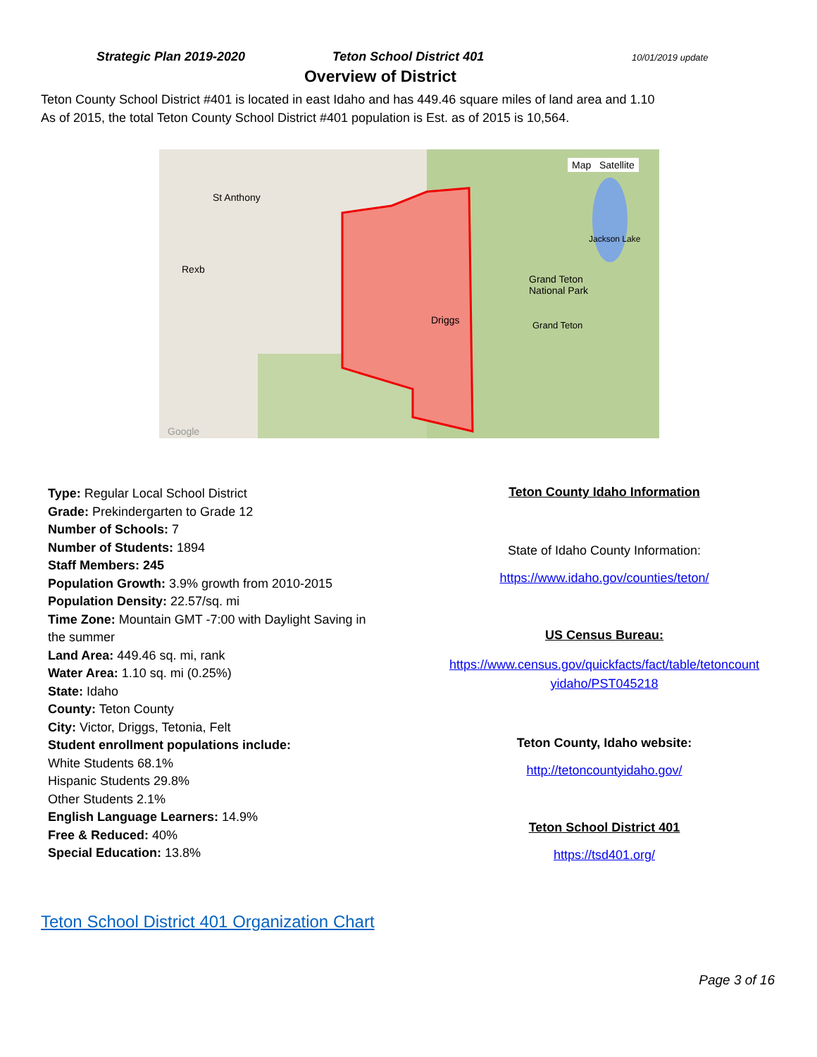Strategic Plan 2019-2020 Teton School District 401
10/01/2019 update
Overview of District
Teton County School District #401 is located in east Idaho and has 449.46 square miles of land area and 1.10
As of 2015, the total Teton County School District #401 population is Est. as of 2015 is 10,564.
Map Satellite
St Anthony
Rexb
Driggs
Grand Teton
National Park
Jackson Lake
Grand Teton
Google
Type: Regular Local School District
Grade: Prekindergarten to Grade 12
Number of Schools: 7
Number of Students: 1894
Staff Members: 245
Population Growth: 3.9% growth from 2010-2015
Population Density: 22.57/sq. mi
Time Zone: Mountain GMT -7:00 with Daylight Saving in the summer
Land Area: 449.46 sq. mi, rank
Water Area: 1.10 sq. mi (0.25%)
State: Idaho
County: Teton County
City: Victor, Driggs, Tetonia, Felt
Student enrollment populations include:
White Students 68.1%
Hispanic Students 29.8%
Other Students 2.1%
English Language Learners: 14.9%
Free & Reduced: 40%
Special Education: 13.8%
Teton County Idaho Information
State of Idaho County Information:
https://www.idaho.gov/counties/teton/
US Census Bureau:
https://www.census.gov/quickfacts/fact/table/tetoncount
yidaho/PST045218
Teton County, Idaho website:
http://tetoncountyidaho.gov/
Teton School District 401
https://tsd401.org/
Teton School District 401 Organization Chart
Page 3 of 16